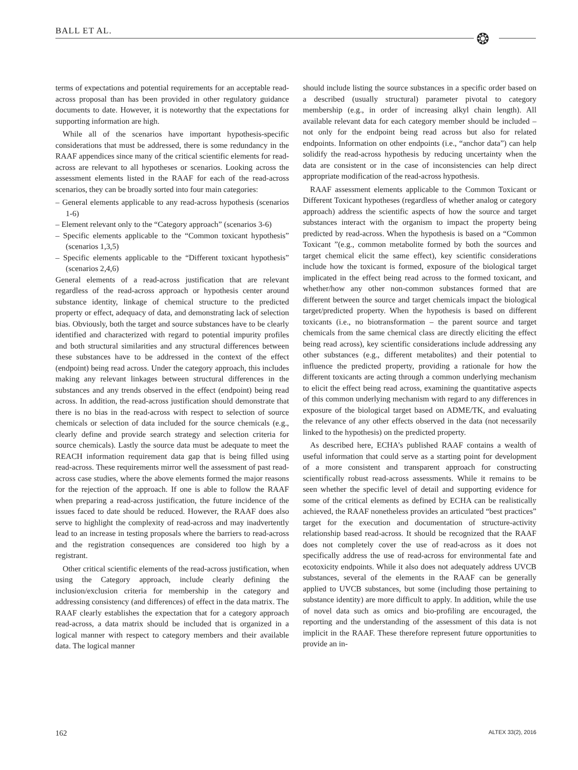BALL ET AL. ❂
terms of expectations and potential requirements for an acceptable read-across proposal than has been provided in other regulatory guidance documents to date. However, it is noteworthy that the expectations for supporting information are high.
While all of the scenarios have important hypothesis-specific considerations that must be addressed, there is some redundancy in the RAAF appendices since many of the critical scientific elements for read-across are relevant to all hypotheses or scenarios. Looking across the assessment elements listed in the RAAF for each of the read-across scenarios, they can be broadly sorted into four main categories:
– General elements applicable to any read-across hypothesis (scenarios 1-6)
– Element relevant only to the “Category approach” (scenarios 3-6)
– Specific elements applicable to the “Common toxicant hypothesis” (scenarios 1,3,5)
– Specific elements applicable to the “Different toxicant hypothesis” (scenarios 2,4,6)
General elements of a read-across justification that are relevant regardless of the read-across approach or hypothesis center around substance identity, linkage of chemical structure to the predicted property or effect, adequacy of data, and demonstrating lack of selection bias. Obviously, both the target and source substances have to be clearly identified and characterized with regard to potential impurity profiles and both structural similarities and any structural differences between these substances have to be addressed in the context of the effect (endpoint) being read across. Under the category approach, this includes making any relevant linkages between structural differences in the substances and any trends observed in the effect (endpoint) being read across. In addition, the read-across justification should demonstrate that there is no bias in the read-across with respect to selection of source chemicals or selection of data included for the source chemicals (e.g., clearly define and provide search strategy and selection criteria for source chemicals). Lastly the source data must be adequate to meet the REACH information requirement data gap that is being filled using read-across. These requirements mirror well the assessment of past read-across case studies, where the above elements formed the major reasons for the rejection of the approach. If one is able to follow the RAAF when preparing a read-across justification, the future incidence of the issues faced to date should be reduced. However, the RAAF does also serve to highlight the complexity of read-across and may inadvertently lead to an increase in testing proposals where the barriers to read-across and the registration consequences are considered too high by a registrant.
Other critical scientific elements of the read-across justification, when using the Category approach, include clearly defining the inclusion/exclusion criteria for membership in the category and addressing consistency (and differences) of effect in the data matrix. The RAAF clearly establishes the expectation that for a category approach read-across, a data matrix should be included that is organized in a logical manner with respect to category members and their available data. The logical manner
should include listing the source substances in a specific order based on a described (usually structural) parameter pivotal to category membership (e.g., in order of increasing alkyl chain length). All available relevant data for each category member should be included – not only for the endpoint being read across but also for related endpoints. Information on other endpoints (i.e., “anchor data”) can help solidify the read-across hypothesis by reducing uncertainty when the data are consistent or in the case of inconsistencies can help direct appropriate modification of the read-across hypothesis.
RAAF assessment elements applicable to the Common Toxicant or Different Toxicant hypotheses (regardless of whether analog or category approach) address the scientific aspects of how the source and target substances interact with the organism to impact the property being predicted by read-across. When the hypothesis is based on a “Common Toxicant ”(e.g., common metabolite formed by both the sources and target chemical elicit the same effect), key scientific considerations include how the toxicant is formed, exposure of the biological target implicated in the effect being read across to the formed toxicant, and whether/how any other non-common substances formed that are different between the source and target chemicals impact the biological target/predicted property. When the hypothesis is based on different toxicants (i.e., no biotransformation – the parent source and target chemicals from the same chemical class are directly eliciting the effect being read across), key scientific considerations include addressing any other substances (e.g., different metabolites) and their potential to influence the predicted property, providing a rationale for how the different toxicants are acting through a common underlying mechanism to elicit the effect being read across, examining the quantitative aspects of this common underlying mechanism with regard to any differences in exposure of the biological target based on ADME/TK, and evaluating the relevance of any other effects observed in the data (not necessarily linked to the hypothesis) on the predicted property.
As described here, ECHA’s published RAAF contains a wealth of useful information that could serve as a starting point for development of a more consistent and transparent approach for constructing scientifically robust read-across assessments. While it remains to be seen whether the specific level of detail and supporting evidence for some of the critical elements as defined by ECHA can be realistically achieved, the RAAF nonetheless provides an articulated “best practices” target for the execution and documentation of structure-activity relationship based read-across. It should be recognized that the RAAF does not completely cover the use of read-across as it does not specifically address the use of read-across for environmental fate and ecotoxicity endpoints. While it also does not adequately address UVCB substances, several of the elements in the RAAF can be generally applied to UVCB substances, but some (including those pertaining to substance identity) are more difficult to apply. In addition, while the use of novel data such as omics and bio-profiling are encouraged, the reporting and the understanding of the assessment of this data is not implicit in the RAAF. These therefore represent future opportunities to provide an in-
162 ALTEX 33(2), 2016